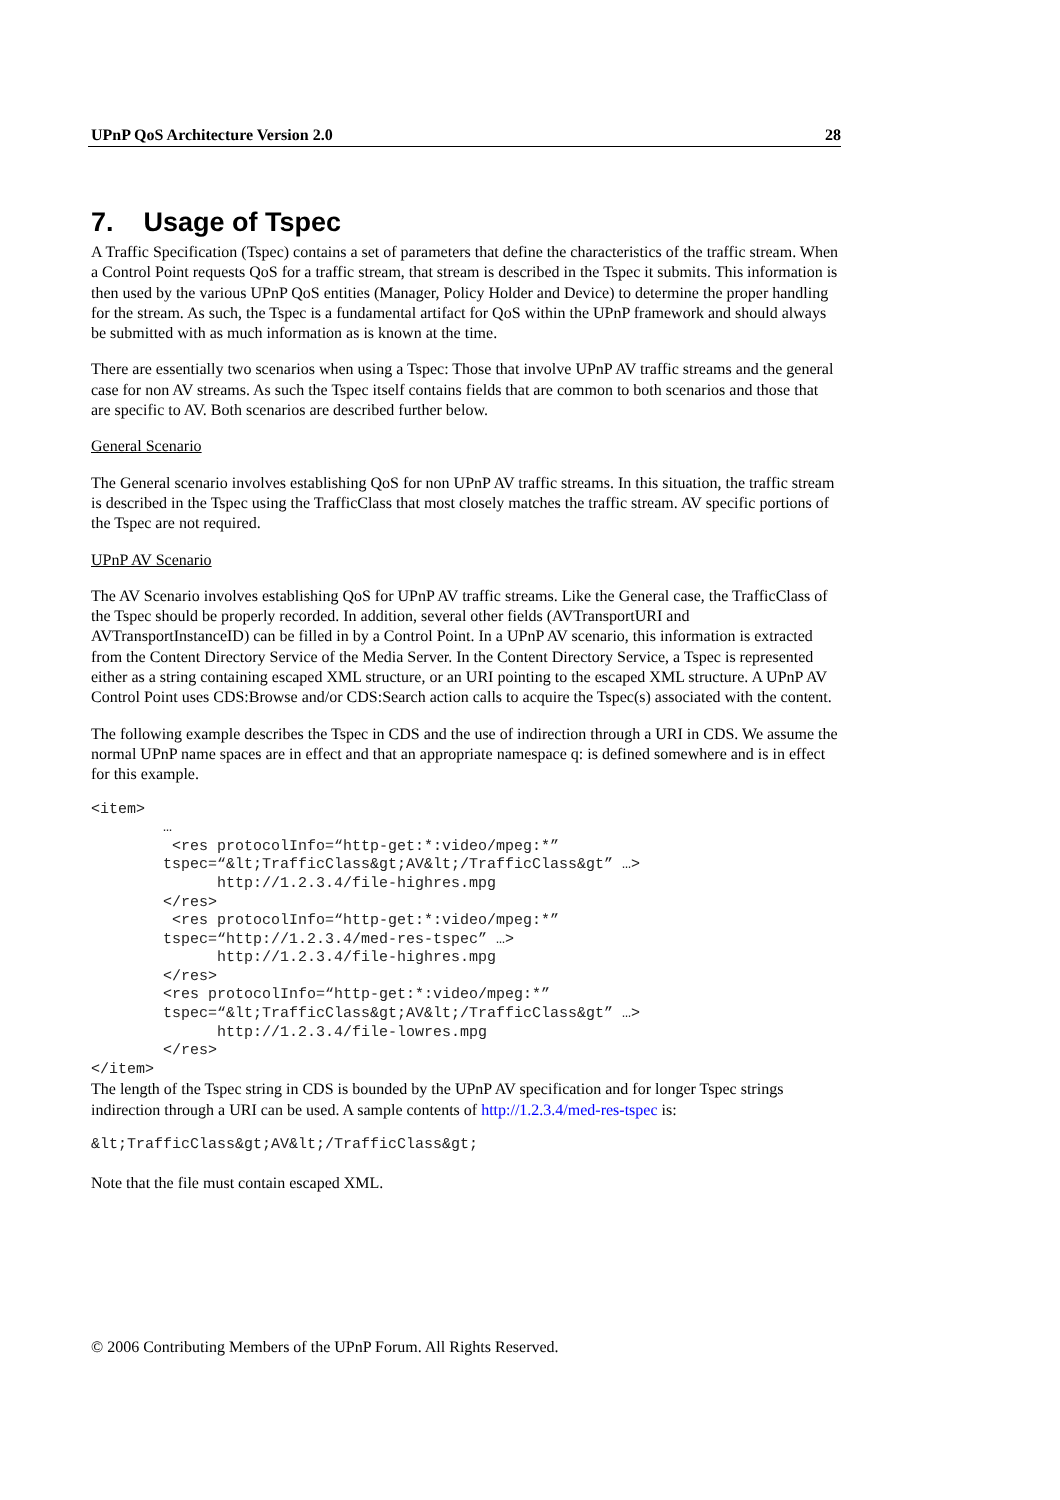UPnP QoS Architecture Version 2.0 28
7. Usage of Tspec
A Traffic Specification (Tspec) contains a set of parameters that define the characteristics of the traffic stream. When a Control Point requests QoS for a traffic stream, that stream is described in the Tspec it submits. This information is then used by the various UPnP QoS entities (Manager, Policy Holder and Device) to determine the proper handling for the stream. As such, the Tspec is a fundamental artifact for QoS within the UPnP framework and should always be submitted with as much information as is known at the time.
There are essentially two scenarios when using a Tspec: Those that involve UPnP AV traffic streams and the general case for non AV streams. As such the Tspec itself contains fields that are common to both scenarios and those that are specific to AV. Both scenarios are described further below.
General Scenario
The General scenario involves establishing QoS for non UPnP AV traffic streams. In this situation, the traffic stream is described in the Tspec using the TrafficClass that most closely matches the traffic stream. AV specific portions of the Tspec are not required.
UPnP AV Scenario
The AV Scenario involves establishing QoS for UPnP AV traffic streams. Like the General case, the TrafficClass of the Tspec should be properly recorded. In addition, several other fields (AVTransportURI and AVTransportInstanceID) can be filled in by a Control Point. In a UPnP AV scenario, this information is extracted from the Content Directory Service of the Media Server. In the Content Directory Service, a Tspec is represented either as a string containing escaped XML structure, or an URI pointing to the escaped XML structure. A UPnP AV Control Point uses CDS:Browse and/or CDS:Search action calls to acquire the Tspec(s) associated with the content.
The following example describes the Tspec in CDS and the use of indirection through a URI in CDS. We assume the normal UPnP name spaces are in effect and that an appropriate namespace q: is defined somewhere and is in effect for this example.
<item>
        …
         <res protocolInfo=“http-get:*:video/mpeg:*”
        tspec=“&lt;TrafficClass&gt;AV&lt;/TrafficClass&gt” …>
              http://1.2.3.4/file-highres.mpg
        </res>
         <res protocolInfo=“http-get:*:video/mpeg:*”
        tspec=“http://1.2.3.4/med-res-tspec” …>
              http://1.2.3.4/file-highres.mpg
        </res>
        <res protocolInfo=“http-get:*:video/mpeg:*”
        tspec=“&lt;TrafficClass&gt;AV&lt;/TrafficClass&gt” …>
              http://1.2.3.4/file-lowres.mpg
        </res>
</item>
The length of the Tspec string in CDS is bounded by the UPnP AV specification and for longer Tspec strings indirection through a URI can be used. A sample contents of http://1.2.3.4/med-res-tspec is:
&lt;TrafficClass&gt;AV&lt;/TrafficClass&gt;
Note that the file must contain escaped XML.
© 2006 Contributing Members of the UPnP Forum. All Rights Reserved.